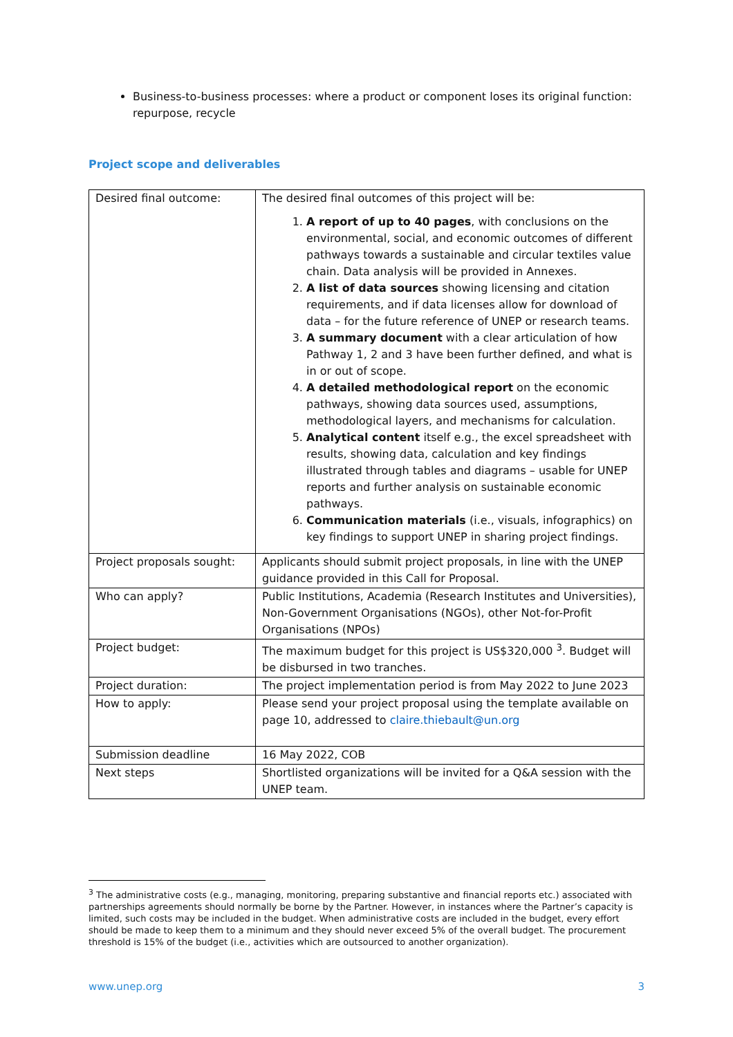Business-to-business processes: where a product or component loses its original function: repurpose, recycle
Project scope and deliverables
| Desired final outcome: | The desired final outcomes of this project will be: 1. A report of up to 40 pages , with conclusions on the environmental, social, and economic outcomes of different pathways towards a sustainable and circular textiles value chain. Data analysis will be provided in Annexes. 2. A list of data sources showing licensing and citation requirements, and if data licenses allow for download of data – for the future reference of UNEP or research teams. 3. A summary document with a clear articulation of how Pathway 1, 2 and 3 have been further defined, and what is in or out of scope. 4. A detailed methodological report on the economic pathways, showing data sources used, assumptions, methodological layers, and mechanisms for calculation. 5. Analytical content itself e.g., the excel spreadsheet with results, showing data, calculation and key findings illustrated through tables and diagrams – usable for UNEP reports and further analysis on sustainable economic pathways. 6. Communication materials (i.e., visuals, infographics) on key findings to support UNEP in sharing project findings. |
| Project proposals sought: | Applicants should submit project proposals, in line with the UNEP guidance provided in this Call for Proposal. |
| Who can apply? | Public Institutions, Academia (Research Institutes and Universities), Non-Government Organisations (NGOs), other Not-for-Profit Organisations (NPOs) |
| Project budget: | The maximum budget for this project is US$320,000 <sup>3</sup>. Budget will be disbursed in two tranches. |
| Project duration: | The project implementation period is from May 2022 to June 2023 |
| How to apply: | Please send your project proposal using the template available on page 10, addressed to claire.thiebault@un.org |
| Submission deadline | 16 May 2022, COB |
| Next steps | Shortlisted organizations will be invited for a Q&A session with the UNEP team. |
<sup>3</sup> The administrative costs (e.g., managing, monitoring, preparing substantive and financial reports etc.) associated with partnerships agreements should normally be borne by the Partner. However, in instances where the Partner’s capacity is limited, such costs may be included in the budget. When administrative costs are included in the budget, every effort should be made to keep them to a minimum and they should never exceed 5% of the overall budget. The procurement threshold is 15% of the budget (i.e., activities which are outsourced to another organization).
www.unep.org 3